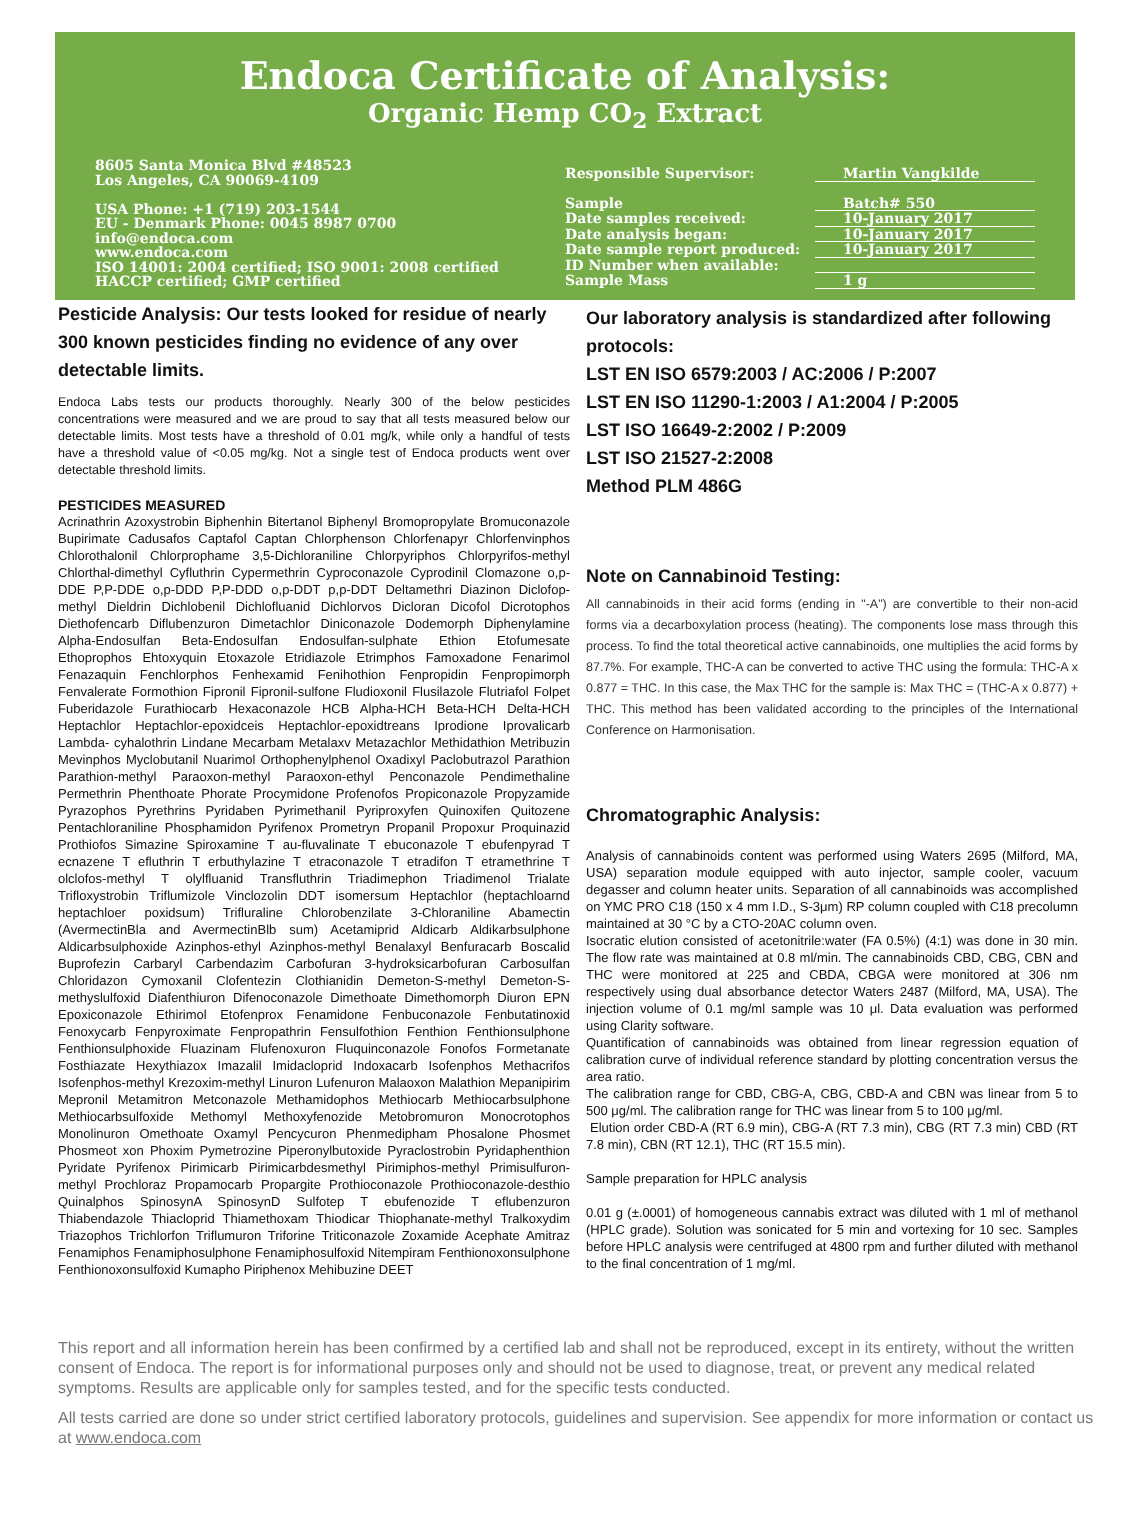Endoca Certificate of Analysis:
Organic Hemp CO<sub>2</sub> Extract
8605 Santa Monica Blvd #48523
Los Angeles, CA 90069-4109
USA Phone: +1 (719) 203-1544
EU - Denmark Phone: 0045 8987 0700
info@endoca.com
www.endoca.com
ISO 14001: 2004 certified; ISO 9001: 2008 certified
HACCP certified; GMP certified
Responsible Supervisor: Martin Vangkilde
Sample Batch# 550
Date samples received: 10-January 2017
Date analysis began: 10-January 2017
Date sample report produced: 10-January 2017
ID Number when available:
Sample Mass 1 g
Pesticide Analysis: Our tests looked for residue of nearly 300 known pesticides finding no evidence of any over detectable limits.
Endoca Labs tests our products thoroughly. Nearly 300 of the below pesticides concentrations were measured and we are proud to say that all tests measured below our detectable limits. Most tests have a threshold of 0.01 mg/k, while only a handful of tests have a threshold value of <0.05 mg/kg. Not a single test of Endoca products went over detectable threshold limits.
PESTICIDES MEASURED
Acrinathrin Azoxystrobin Biphenhin Bitertanol Biphenyl Bromopropylate Bromuconazole Bupirimate Cadusafos Captafol Captan Chlorphenson Chlorfenapyr Chlorfenvinphos Chlorothalonil Chlorprophame 3,5-Dichloraniline Chlorpyriphos Chlorpyrifos-methyl Chlorthal-dimethyl Cyfluthrin Cypermethrin Cyproconazole Cyprodinil Clomazone o,p-DDE P,P-DDE o,p-DDD P,P-DDD o,p-DDT p,p-DDT Deltamethri Diazinon Diclofop-methyl Dieldrin Dichlobenil Dichlofluanid Dichlorvos Dicloran Dicofol Dicrotophos Diethofencarb Diflubenzuron Dimetachlor Diniconazole Dodemorph Diphenylamine Alpha-Endosulfan Beta-Endosulfan Endosulfan-sulphate Ethion Etofumesate Ethoprophos Ehtoxyquin Etoxazole Etridiazole Etrimphos Famoxadone Fenarimol Fenazaquin Fenchlorphos Fenhexamid Fenihothion Fenpropidin Fenpropimorph Fenvalerate Formothion Fipronil Fipronil-sulfone Fludioxonil Flusilazole Flutriafol Folpet Fuberidazole Furathiocarb Hexaconazole HCB Alpha-HCH Beta-HCH Delta-HCH Heptachlor Heptachlor-epoxidceis Heptachlor-epoxidtreans Iprodione Iprovalicarb Lambda- cyhalothrin Lindane Mecarbam Metalaxv Metazachlor Methidathion Metribuzin Mevinphos Myclobutanil Nuarimol Orthophenylphenol Oxadixyl Paclobutrazol Parathion Parathion-methyl Paraoxon-methyl Paraoxon-ethyl Penconazole Pendimethaline Permethrin Phenthoate Phorate Procymidone Profenofos Propiconazole Propyzamide Pyrazophos Pyrethrins Pyridaben Pyrimethanil Pyriproxyfen Quinoxifen Quitozene Pentachloraniline Phosphamidon Pyrifenox Prometryn Propanil Propoxur Proquinazid Prothiofos Simazine Spiroxamine T au-fluvalinate T ebuconazole T ebufenpyrad T ecnazene T efluthrin T erbuthylazine T etraconazole T etradifon T etramethrine T olclofos-methyl T olylfluanid Transfluthrin Triadimephon Triadimenol Trialate Trifloxystrobin Triflumizole Vinclozolin DDT isomersum Heptachlor (heptachloarnd heptachloer poxidsum) Trifluraline Chlorobenzilate 3-Chloraniline Abamectin (AvermectinBla and AvermectinBlb sum) Acetamiprid Aldicarb Aldikarbsulphone Aldicarbsulphoxide Azinphos-ethyl Azinphos-methyl Benalaxyl Benfuracarb Boscalid Buprofezin Carbaryl Carbendazim Carbofuran 3-hydroksicarbofuran Carbosulfan Chloridazon Cymoxanil Clofentezin Clothianidin Demeton-S-methyl Demeton-S-methyslulfoxid Diafenthiuron Difenoconazole Dimethoate Dimethomorph Diuron EPN Epoxiconazole Ethirimol Etofenprox Fenamidone Fenbuconazole Fenbutatinoxid Fenoxycarb Fenpyroximate Fenpropathrin Fensulfothion Fenthion Fenthionsulphone Fenthionsulphoxide Fluazinam Flufenoxuron Fluquinconazole Fonofos Formetanate Fosthiazate Hexythiazox Imazalil Imidacloprid Indoxacarb Isofenphos Methacrifos Isofenphos-methyl Krezoxim-methyl Linuron Lufenuron Malaoxon Malathion Mepanipirim Mepronil Metamitron Metconazole Methamidophos Methiocarb Methiocarbsulphone Methiocarbsulfoxide Methomyl Methoxyfenozide Metobromuron Monocrotophos Monolinuron Omethoate Oxamyl Pencycuron Phenmedipham Phosalone Phosmet Phosmeot xon Phoxim Pymetrozine Piperonylbutoxide Pyraclostrobin Pyridaphenthion Pyridate Pyrifenox Pirimicarb Pirimicarbdesmethyl Pirimiphos-methyl Primisulfuron-methyl Prochloraz Propamocarb Propargite Prothioconazole Prothioconazole-desthio Quinalphos SpinosynA SpinosynD Sulfotep T ebufenozide T eflubenzuron Thiabendazole Thiacloprid Thiamethoxam Thiodicar Thiophanate-methyl Tralkoxydim Triazophos Trichlorfon Triflumuron Triforine Triticonazole Zoxamide Acephate Amitraz Fenamiphos Fenamiphosulphone Fenamiphosulfoxid Nitempiram Fenthionoxonsulphone Fenthionoxonsulfoxid Kumapho Piriphenox Mehibuzine DEET
Our laboratory analysis is standardized after following protocols:
LST EN ISO 6579:2003 / AC:2006 / P:2007
LST EN ISO 11290-1:2003 / A1:2004 / P:2005
LST ISO 16649-2:2002 / P:2009
LST ISO 21527-2:2008
Method PLM 486G
Note on Cannabinoid Testing:
All cannabinoids in their acid forms (ending in "-A") are convertible to their non-acid forms via a decarboxylation process (heating). The components lose mass through this process. To find the total theoretical active cannabinoids, one multiplies the acid forms by 87.7%. For example, THC-A can be converted to active THC using the formula: THC-A x 0.877 = THC. In this case, the Max THC for the sample is: Max THC = (THC-A x 0.877) + THC. This method has been validated according to the principles of the International Conference on Harmonisation.
Chromatographic Analysis:
Analysis of cannabinoids content was performed using Waters 2695 (Milford, MA, USA) separation module equipped with auto injector, sample cooler, vacuum degasser and column heater units. Separation of all cannabinoids was accomplished on YMC PRO C18 (150 x 4 mm I.D., S-3μm) RP column coupled with C18 precolumn maintained at 30 °C by a CTO-20AC column oven.
Isocratic elution consisted of acetonitrile:water (FA 0.5%) (4:1) was done in 30 min. The flow rate was maintained at 0.8 ml/min. The cannabinoids CBD, CBG, CBN and THC were monitored at 225 and CBDA, CBGA were monitored at 306 nm respectively using dual absorbance detector Waters 2487 (Milford, MA, USA). The injection volume of 0.1 mg/ml sample was 10 μl. Data evaluation was performed using Clarity software.
Quantification of cannabinoids was obtained from linear regression equation of calibration curve of individual reference standard by plotting concentration versus the area ratio.
The calibration range for CBD, CBG-A, CBG, CBD-A and CBN was linear from 5 to 500 μg/ml. The calibration range for THC was linear from 5 to 100 μg/ml.
Elution order CBD-A (RT 6.9 min), CBG-A (RT 7.3 min), CBG (RT 7.3 min) CBD (RT 7.8 min), CBN (RT 12.1), THC (RT 15.5 min).
Sample preparation for HPLC analysis
0.01 g (±.0001) of homogeneous cannabis extract was diluted with 1 ml of methanol (HPLC grade). Solution was sonicated for 5 min and vortexing for 10 sec. Samples before HPLC analysis were centrifuged at 4800 rpm and further diluted with methanol to the final concentration of 1 mg/ml.
This report and all information herein has been confirmed by a certified lab and shall not be reproduced, except in its entirety, without the written consent of Endoca. The report is for informational purposes only and should not be used to diagnose, treat, or prevent any medical related symptoms. Results are applicable only for samples tested, and for the specific tests conducted.
All tests carried are done so under strict certified laboratory protocols, guidelines and supervision. See appendix for more information or contact us at www.endoca.com